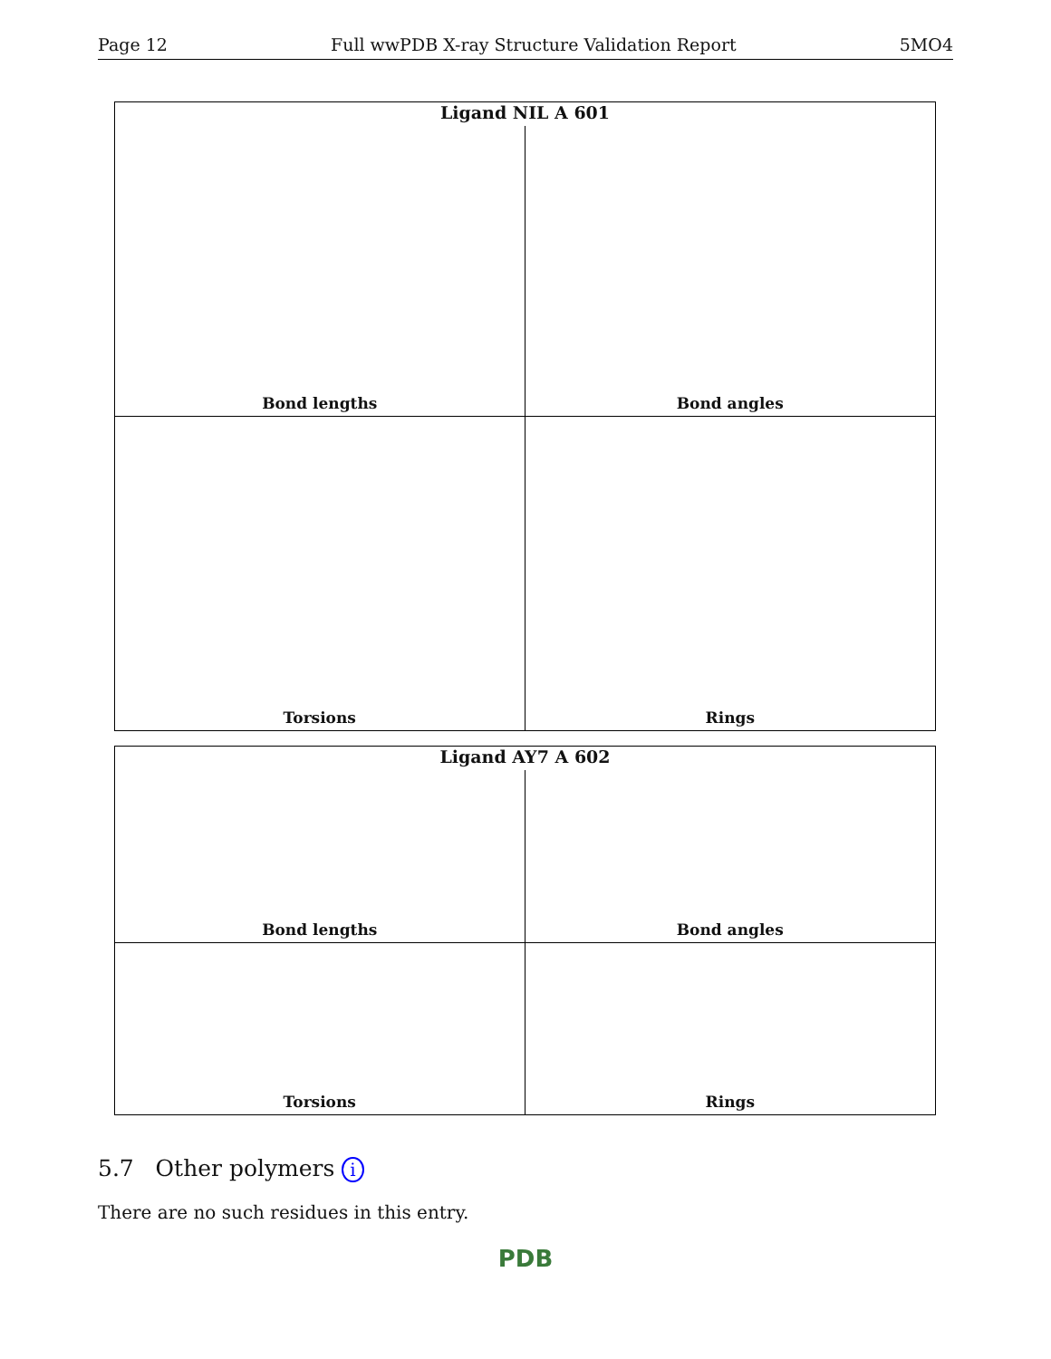Page 12 Full wwPDB X-ray Structure Validation Report 5MO4
Ligand NIL A 601
Bond lengths
Bond angles
Torsions
Rings
Ligand AY7 A 602
Bond lengths
Bond angles
Torsions
Rings
5.7 Other polymers i
There are no such residues in this entry.
PDB